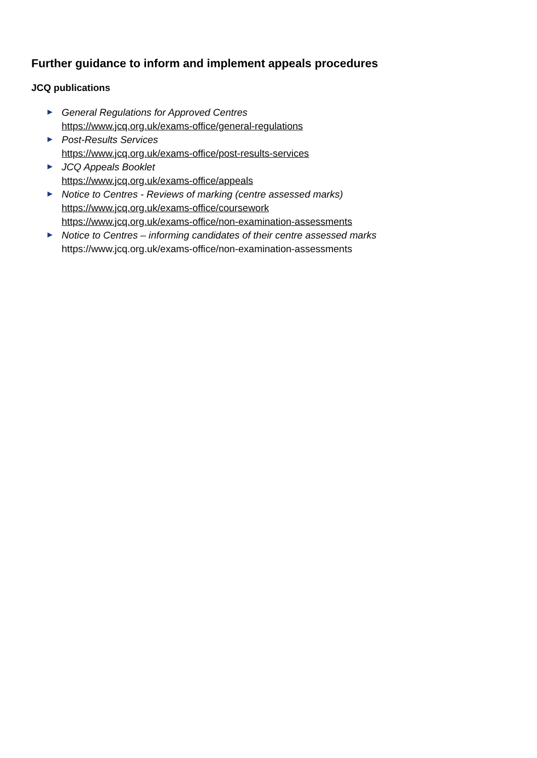Further guidance to inform and implement appeals procedures
JCQ publications
General Regulations for Approved Centres
https://www.jcq.org.uk/exams-office/general-regulations
Post-Results Services
https://www.jcq.org.uk/exams-office/post-results-services
JCQ Appeals Booklet
https://www.jcq.org.uk/exams-office/appeals
Notice to Centres - Reviews of marking (centre assessed marks)
https://www.jcq.org.uk/exams-office/coursework
https://www.jcq.org.uk/exams-office/non-examination-assessments
Notice to Centres – informing candidates of their centre assessed marks
https://www.jcq.org.uk/exams-office/non-examination-assessments